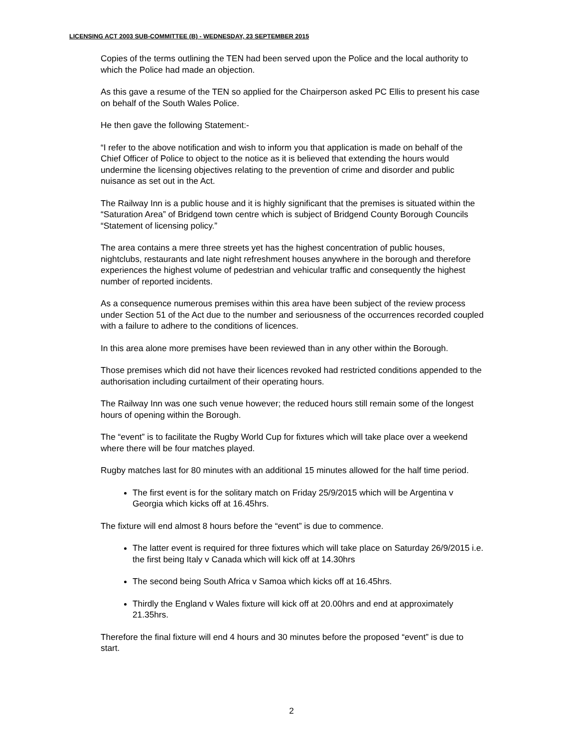LICENSING ACT 2003 SUB-COMMITTEE (B) - WEDNESDAY, 23 SEPTEMBER 2015
Copies of the terms outlining the TEN had been served upon the Police and the local authority to which the Police had made an objection.
As this gave a resume of the TEN so applied for the Chairperson asked PC Ellis to present his case on behalf of the South Wales Police.
He then gave the following Statement:-
“I refer to the above notification and wish to inform you that application is made on behalf of the Chief Officer of Police to object to the notice as it is believed that extending the hours would undermine the licensing objectives relating to the prevention of crime and disorder and public nuisance as set out in the Act.
The Railway Inn is a public house and it is highly significant that the premises is situated within the “Saturation Area” of Bridgend town centre which is subject of Bridgend County Borough Councils “Statement of licensing policy.”
The area contains a mere three streets yet has the highest concentration of public houses, nightclubs, restaurants and late night refreshment houses anywhere in the borough and therefore experiences the highest volume of pedestrian and vehicular traffic and consequently the highest number of reported incidents.
As a consequence numerous premises within this area have been subject of the review process under Section 51 of the Act due to the number and seriousness of the occurrences recorded coupled with a failure to adhere to the conditions of licences.
In this area alone more premises have been reviewed than in any other within the Borough.
Those premises which did not have their licences revoked had restricted conditions appended to the authorisation including curtailment of their operating hours.
The Railway Inn was one such venue however; the reduced hours still remain some of the longest hours of opening within the Borough.
The “event” is to facilitate the Rugby World Cup for fixtures which will take place over a weekend where there will be four matches played.
Rugby matches last for 80 minutes with an additional 15 minutes allowed for the half time period.
The first event is for the solitary match on Friday 25/9/2015 which will be Argentina v Georgia which kicks off at 16.45hrs.
The fixture will end almost 8 hours before the “event” is due to commence.
The latter event is required for three fixtures which will take place on Saturday 26/9/2015 i.e. the first being Italy v Canada which will kick off at 14.30hrs
The second being South Africa v Samoa which kicks off at 16.45hrs.
Thirdly the England v Wales fixture will kick off at 20.00hrs and end at approximately 21.35hrs.
Therefore the final fixture will end 4 hours and 30 minutes before the proposed “event” is due to start.
2